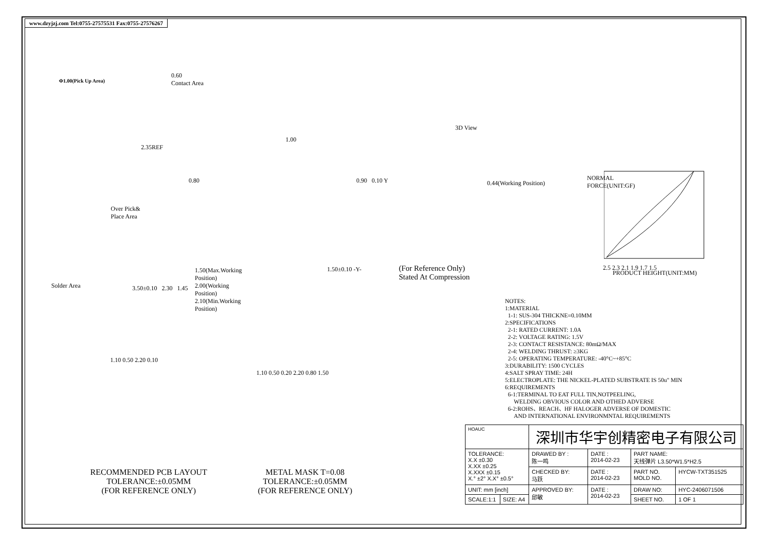www.dzyjzj.com Tel:0755-27575531 Fax:0755-27576267
Φ1.00(Pick Up Area)
0.60
Contact Area
2.35REF
1.00
3D View
Over Pick&
Place Area
0.80
Solder Area 3.50±0.10 2.30 1.45
1.50(Max.Working Position) 2.00(Working Position) 2.10(Min.Working Position)
0.90 0.10 Y
1.50±0.10 -Y-
0.44(Working Position)
(For Reference Only)
Stated At Compression
PRODUCT HEIGHT(UNIT:MM)
NORMAL FORCE(UNIT:GF)
2.5 2.3 2.1 1.9 1.7 1.5
NOTES:
1:MATERIAL
1-1: SUS-304 THICKNE=0.10MM
2:SPECIFICATIONS
2-1: RATED CURRENT: 1.0A
2-2: VOLTAGE RATING: 1.5V
2-3: CONTACT RESISTANCE: 80mΩ/MAX
2-4: WELDING THRUST: ≥3KG
2-5: OPERATING TEMPERATURE: -40°C~+85°C
3:DURABILITY: 1500 CYCLES
4:SALT SPRAY TIME: 24H
5:ELECTROPLATE: THE NICKEL-PLATED SUBSTRATE IS 50u" MIN
6:REQUIREMENTS
6-1:TERMINAL TO EAT FULL TIN,NOTPEELING,
WELDING OBVIOUS COLOR AND OTHED ADVERSE
6-2:ROHS、REACH、HF HALOGER ADVERSE OF DOMESTIC
AND INTERNATIONAL ENVIRONMNTAL REQUIREMENTS
1.10 0.50 2.20 0.10
1.10 0.50 0.20 2.20 0.80 1.50
RECOMMENDED PCB LAYOUT
TOLERANCE:±0.05MM
(FOR REFERENCE ONLY)
METAL MASK T=0.08
TOLERANCE:±0.05MM
(FOR REFERENCE ONLY)
| HOAUC | | 深圳市华宇创精密电子有限公司 | | | |
| TOLERANCE: X.X ±0.30 X.XX ±0.25 X.XXX ±0.15 X.° ±2° X.X° ±0.5° | | DRAWED BY : 陈一鸣 | DATE : 2014-02-23 | PART NAME: 天线弹片 L3.50*W1.5*H2.5 | |
| | | CHECKED BY: 马跃 | DATE : 2014-02-23 | PART NO. MOLD NO. | HYCW-TXT351525 |
| UNIT: mm [inch] | | APPROVED BY: 邱敏 | DATE : 2014-02-23 | DRAW NO: | HYC-2406071506 |
| SCALE:1:1 | SIZE: A4 | | | SHEET NO. | 1 OF 1 |